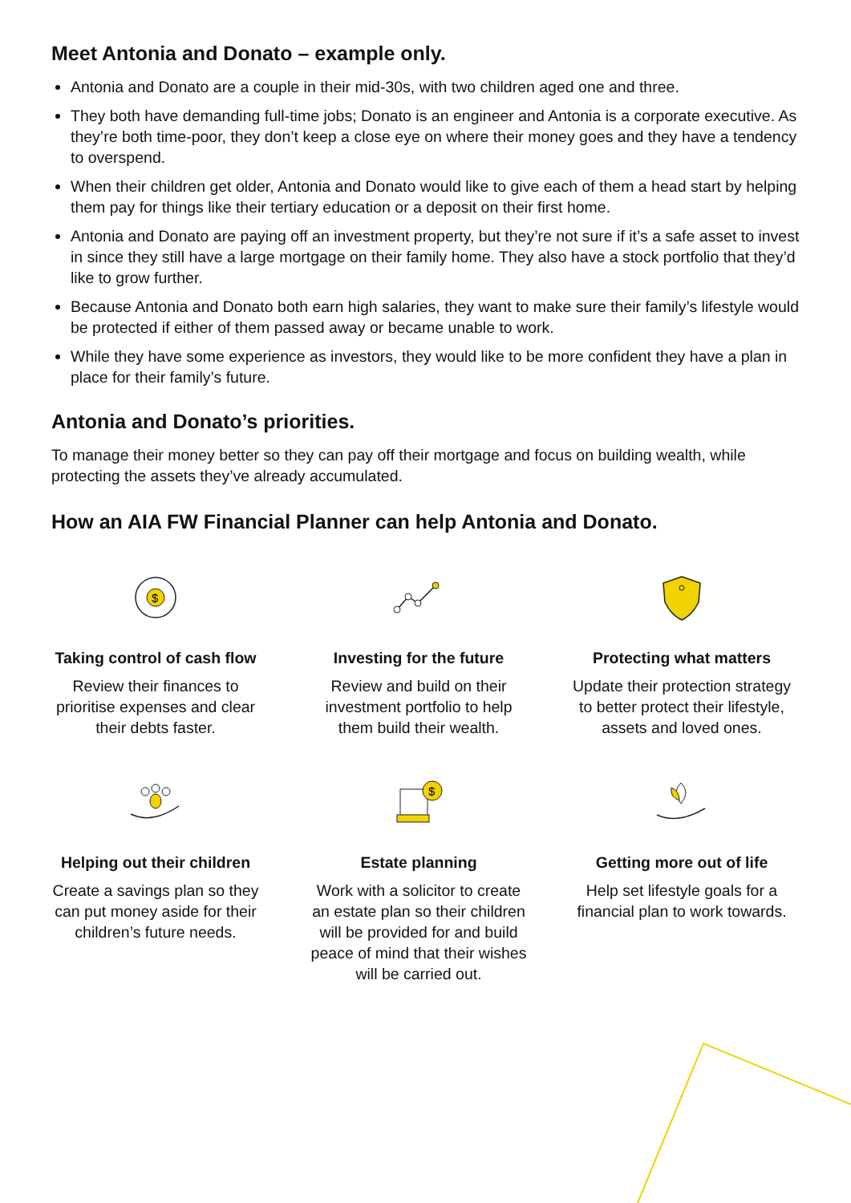Meet Antonia and Donato – example only.
Antonia and Donato are a couple in their mid-30s, with two children aged one and three.
They both have demanding full-time jobs; Donato is an engineer and Antonia is a corporate executive. As they’re both time-poor, they don’t keep a close eye on where their money goes and they have a tendency to overspend.
When their children get older, Antonia and Donato would like to give each of them a head start by helping them pay for things like their tertiary education or a deposit on their first home.
Antonia and Donato are paying off an investment property, but they’re not sure if it’s a safe asset to invest in since they still have a large mortgage on their family home. They also have a stock portfolio that they’d like to grow further.
Because Antonia and Donato both earn high salaries, they want to make sure their family’s lifestyle would be protected if either of them passed away or became unable to work.
While they have some experience as investors, they would like to be more confident they have a plan in place for their family’s future.
Antonia and Donato’s priorities.
To manage their money better so they can pay off their mortgage and focus on building wealth, while protecting the assets they’ve already accumulated.
How an AIA FW Financial Planner can help Antonia and Donato.
$
Taking control of cash flow
Review their finances to prioritise expenses and clear their debts faster.
Investing for the future
Review and build on their investment portfolio to help them build their wealth.
Protecting what matters
Update their protection strategy to better protect their lifestyle, assets and loved ones.
Helping out their children
Create a savings plan so they can put money aside for their children’s future needs.
$
Estate planning
Work with a solicitor to create an estate plan so their children will be provided for and build peace of mind that their wishes will be carried out.
Getting more out of life
Help set lifestyle goals for a financial plan to work towards.